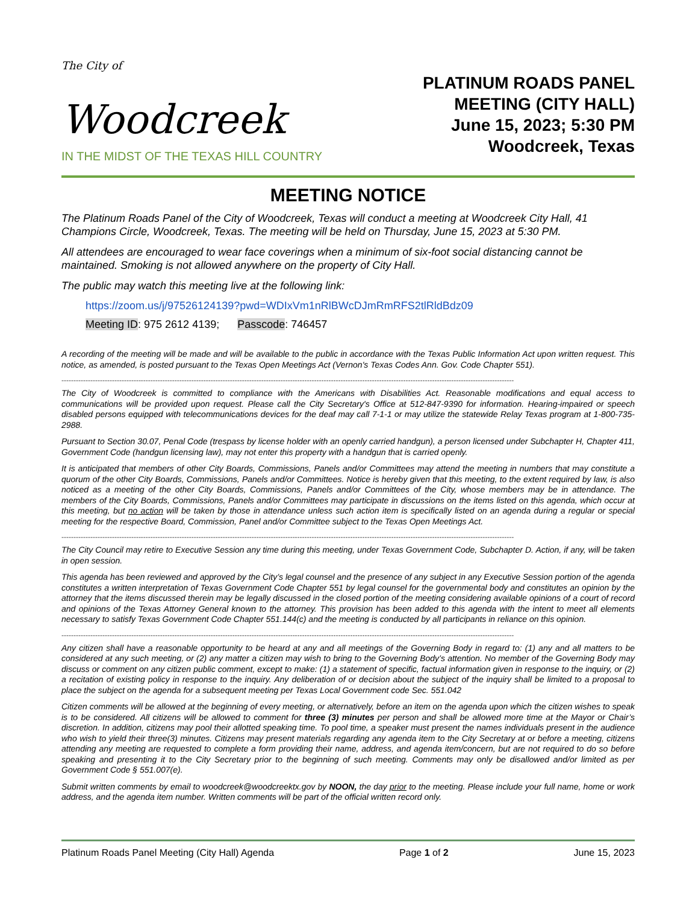The City of
Woodcreek
IN THE MIDST OF THE TEXAS HILL COUNTRY
PLATINUM ROADS PANEL
MEETING (CITY HALL)
June 15, 2023; 5:30 PM
Woodcreek, Texas
MEETING NOTICE
The Platinum Roads Panel of the City of Woodcreek, Texas will conduct a meeting at Woodcreek City Hall, 41 Champions Circle, Woodcreek, Texas. The meeting will be held on Thursday, June 15, 2023 at 5:30 PM.
All attendees are encouraged to wear face coverings when a minimum of six-foot social distancing cannot be maintained. Smoking is not allowed anywhere on the property of City Hall.
The public may watch this meeting live at the following link:
https://zoom.us/j/97526124139?pwd=WDIxVm1nRlBWcDJmRmRFS2tlRldBdz09
Meeting ID: 975 2612 4139; Passcode: 746457
A recording of the meeting will be made and will be available to the public in accordance with the Texas Public Information Act upon written request. This notice, as amended, is posted pursuant to the Texas Open Meetings Act (Vernon's Texas Codes Ann. Gov. Code Chapter 551).
--------------------------------------------------------------------------------------------------------------------------------------------------------------------------------------------
The City of Woodcreek is committed to compliance with the Americans with Disabilities Act. Reasonable modifications and equal access to communications will be provided upon request. Please call the City Secretary's Office at 512-847-9390 for information. Hearing-impaired or speech disabled persons equipped with telecommunications devices for the deaf may call 7-1-1 or may utilize the statewide Relay Texas program at 1-800-735-2988.
Pursuant to Section 30.07, Penal Code (trespass by license holder with an openly carried handgun), a person licensed under Subchapter H, Chapter 411, Government Code (handgun licensing law), may not enter this property with a handgun that is carried openly.
It is anticipated that members of other City Boards, Commissions, Panels and/or Committees may attend the meeting in numbers that may constitute a quorum of the other City Boards, Commissions, Panels and/or Committees. Notice is hereby given that this meeting, to the extent required by law, is also noticed as a meeting of the other City Boards, Commissions, Panels and/or Committees of the City, whose members may be in attendance. The members of the City Boards, Commissions, Panels and/or Committees may participate in discussions on the items listed on this agenda, which occur at this meeting, but no action will be taken by those in attendance unless such action item is specifically listed on an agenda during a regular or special meeting for the respective Board, Commission, Panel and/or Committee subject to the Texas Open Meetings Act.
--------------------------------------------------------------------------------------------------------------------------------------------------------------------------------------------
The City Council may retire to Executive Session any time during this meeting, under Texas Government Code, Subchapter D. Action, if any, will be taken in open session.
This agenda has been reviewed and approved by the City’s legal counsel and the presence of any subject in any Executive Session portion of the agenda constitutes a written interpretation of Texas Government Code Chapter 551 by legal counsel for the governmental body and constitutes an opinion by the attorney that the items discussed therein may be legally discussed in the closed portion of the meeting considering available opinions of a court of record and opinions of the Texas Attorney General known to the attorney. This provision has been added to this agenda with the intent to meet all elements necessary to satisfy Texas Government Code Chapter 551.144(c) and the meeting is conducted by all participants in reliance on this opinion.
--------------------------------------------------------------------------------------------------------------------------------------------------------------------------------------------
Any citizen shall have a reasonable opportunity to be heard at any and all meetings of the Governing Body in regard to: (1) any and all matters to be considered at any such meeting, or (2) any matter a citizen may wish to bring to the Governing Body’s attention. No member of the Governing Body may discuss or comment on any citizen public comment, except to make: (1) a statement of specific, factual information given in response to the inquiry, or (2) a recitation of existing policy in response to the inquiry. Any deliberation of or decision about the subject of the inquiry shall be limited to a proposal to place the subject on the agenda for a subsequent meeting per Texas Local Government code Sec. 551.042
Citizen comments will be allowed at the beginning of every meeting, or alternatively, before an item on the agenda upon which the citizen wishes to speak is to be considered. All citizens will be allowed to comment for three (3) minutes per person and shall be allowed more time at the Mayor or Chair’s discretion. In addition, citizens may pool their allotted speaking time. To pool time, a speaker must present the names individuals present in the audience who wish to yield their three(3) minutes. Citizens may present materials regarding any agenda item to the City Secretary at or before a meeting, citizens attending any meeting are requested to complete a form providing their name, address, and agenda item/concern, but are not required to do so before speaking and presenting it to the City Secretary prior to the beginning of such meeting. Comments may only be disallowed and/or limited as per Government Code § 551.007(e).
Submit written comments by email to woodcreek@woodcreektx.gov by NOON, the day prior to the meeting. Please include your full name, home or work address, and the agenda item number. Written comments will be part of the official written record only.
Platinum Roads Panel Meeting (City Hall) Agenda Page 1 of 2 June 15, 2023